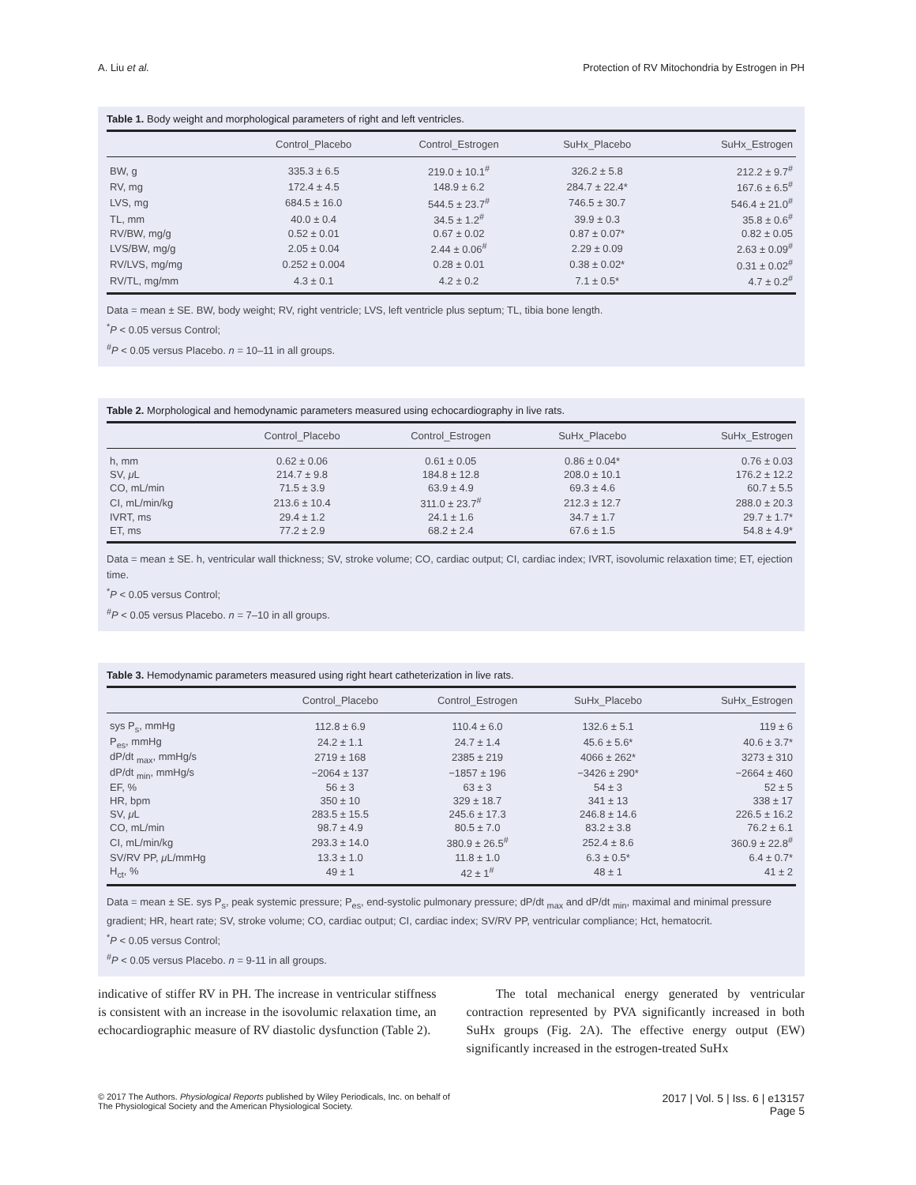A. Liu et al. Protection of RV Mitochondria by Estrogen in PH
Table 1. Body weight and morphological parameters of right and left ventricles.
| | Control_Placebo | Control_Estrogen | SuHx_Placebo | SuHx_Estrogen |
| --- | --- | --- | --- | --- |
| BW, g | 335.3 ± 6.5 | 219.0 ± 10.1<sup>#</sup> | 326.2 ± 5.8 | 212.2 ± 9.7<sup>#</sup> |
| RV, mg | 172.4 ± 4.5 | 148.9 ± 6.2 | 284.7 ± 22.4* | 167.6 ± 6.5<sup>#</sup> |
| LVS, mg | 684.5 ± 16.0 | 544.5 ± 23.7<sup>#</sup> | 746.5 ± 30.7 | 546.4 ± 21.0<sup>#</sup> |
| TL, mm | 40.0 ± 0.4 | 34.5 ± 1.2<sup>#</sup> | 39.9 ± 0.3 | 35.8 ± 0.6<sup>#</sup> |
| RV/BW, mg/g | 0.52 ± 0.01 | 0.67 ± 0.02 | 0.87 ± 0.07* | 0.82 ± 0.05 |
| LVS/BW, mg/g | 2.05 ± 0.04 | 2.44 ± 0.06<sup>#</sup> | 2.29 ± 0.09 | 2.63 ± 0.09<sup>#</sup> |
| RV/LVS, mg/mg | 0.252 ± 0.004 | 0.28 ± 0.01 | 0.38 ± 0.02* | 0.31 ± 0.02<sup>#</sup> |
| RV/TL, mg/mm | 4.3 ± 0.1 | 4.2 ± 0.2 | 7.1 ± 0.5* | 4.7 ± 0.2<sup>#</sup> |
Data = mean ± SE. BW, body weight; RV, right ventricle; LVS, left ventricle plus septum; TL, tibia bone length.
<sup>*</sup> P < 0.05 versus Control;
<sup>#</sup> P < 0.05 versus Placebo. n = 10–11 in all groups.
Table 2. Morphological and hemodynamic parameters measured using echocardiography in live rats.
| | Control_Placebo | Control_Estrogen | SuHx_Placebo | SuHx_Estrogen |
| --- | --- | --- | --- | --- |
| h, mm | 0.62 ± 0.06 | 0.61 ± 0.05 | 0.86 ± 0.04* | 0.76 ± 0.03 |
| SV, μ L | 214.7 ± 9.8 | 184.8 ± 12.8 | 208.0 ± 10.1 | 176.2 ± 12.2 |
| CO, mL/min | 71.5 ± 3.9 | 63.9 ± 4.9 | 69.3 ± 4.6 | 60.7 ± 5.5 |
| CI, mL/min/kg | 213.6 ± 10.4 | 311.0 ± 23.7<sup>#</sup> | 212.3 ± 12.7 | 288.0 ± 20.3 |
| IVRT, ms | 29.4 ± 1.2 | 24.1 ± 1.6 | 34.7 ± 1.7 | 29.7 ± 1.7* |
| ET, ms | 77.2 ± 2.9 | 68.2 ± 2.4 | 67.6 ± 1.5 | 54.8 ± 4.9* |
Data = mean ± SE. h, ventricular wall thickness; SV, stroke volume; CO, cardiac output; CI, cardiac index; IVRT, isovolumic relaxation time; ET, ejection time.
<sup>*</sup> P < 0.05 versus Control;
<sup>#</sup> P < 0.05 versus Placebo. n = 7–10 in all groups.
Table 3. Hemodynamic parameters measured using right heart catheterization in live rats.
| | Control_Placebo | Control_Estrogen | SuHx_Placebo | SuHx_Estrogen |
| --- | --- | --- | --- | --- |
| sys P<sub>s</sub>, mmHg | 112.8 ± 6.9 | 110.4 ± 6.0 | 132.6 ± 5.1 | 119 ± 6 |
| P<sub>es</sub>, mmHg | 24.2 ± 1.1 | 24.7 ± 1.4 | 45.6 ± 5.6* | 40.6 ± 3.7* |
| dP/dt <sub>max</sub>, mmHg/s | 2719 ± 168 | 2385 ± 219 | 4066 ± 262* | 3273 ± 310 |
| dP/dt <sub>min</sub>, mmHg/s | −2064 ± 137 | −1857 ± 196 | −3426 ± 290* | −2664 ± 460 |
| EF, % | 56 ± 3 | 63 ± 3 | 54 ± 3 | 52 ± 5 |
| HR, bpm | 350 ± 10 | 329 ± 18.7 | 341 ± 13 | 338 ± 17 |
| SV, μ L | 283.5 ± 15.5 | 245.6 ± 17.3 | 246.8 ± 14.6 | 226.5 ± 16.2 |
| CO, mL/min | 98.7 ± 4.9 | 80.5 ± 7.0 | 83.2 ± 3.8 | 76.2 ± 6.1 |
| CI, mL/min/kg | 293.3 ± 14.0 | 380.9 ± 26.5<sup>#</sup> | 252.4 ± 8.6 | 360.9 ± 22.8<sup>#</sup> |
| SV/RV PP, μ L/mmHg | 13.3 ± 1.0 | 11.8 ± 1.0 | 6.3 ± 0.5* | 6.4 ± 0.7* |
| H<sub>ct</sub>, % | 49 ± 1 | 42 ± 1<sup>#</sup> | 48 ± 1 | 41 ± 2 |
Data = mean ± SE. sys P<sub>s</sub>, peak systemic pressure; P<sub>es</sub>, end-systolic pulmonary pressure; dP/dt <sub>max</sub> and dP/dt <sub>min</sub>, maximal and minimal pressure gradient; HR, heart rate; SV, stroke volume; CO, cardiac output; CI, cardiac index; SV/RV PP, ventricular compliance; Hct, hematocrit.
<sup>*</sup> P < 0.05 versus Control;
<sup>#</sup> P < 0.05 versus Placebo. n = 9-11 in all groups.
indicative of stiffer RV in PH. The increase in ventricular stiffness is consistent with an increase in the isovolumic relaxation time, an echocardiographic measure of RV diastolic dysfunction (Table 2).
The total mechanical energy generated by ventricular contraction represented by PVA significantly increased in both SuHx groups (Fig. 2A). The effective energy output (EW) significantly increased in the estrogen-treated SuHx
© 2017 The Authors. Physiological Reports published by Wiley Periodicals, Inc. on behalf of
The Physiological Society and the American Physiological Society. 2017 | Vol. 5 | Iss. 6 | e13157
Page 5